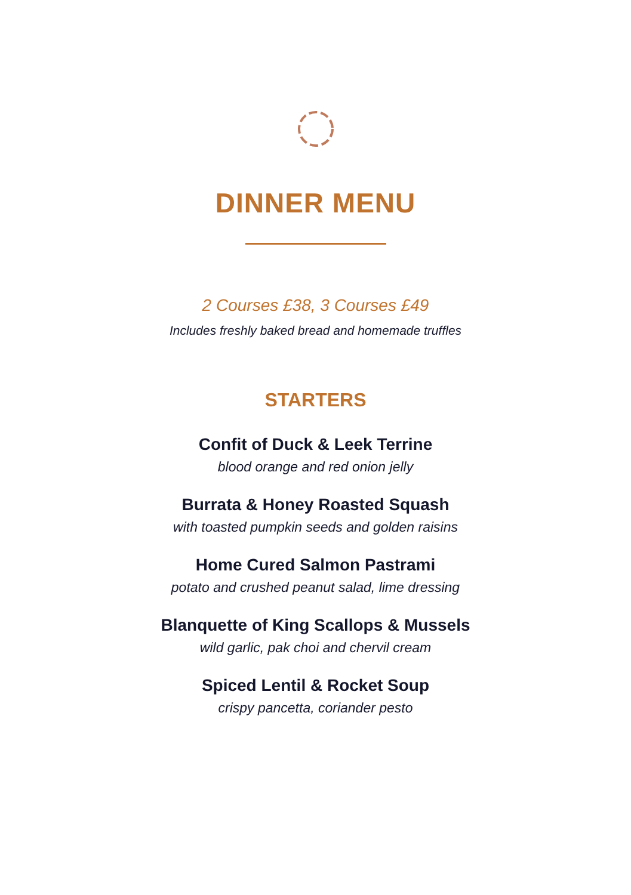DINNER MENU
2 Courses £38, 3 Courses £49
Includes freshly baked bread and homemade truffles
STARTERS
Confit of Duck & Leek Terrine
blood orange and red onion jelly
Burrata & Honey Roasted Squash
with toasted pumpkin seeds and golden raisins
Home Cured Salmon Pastrami
potato and crushed peanut salad, lime dressing
Blanquette of King Scallops & Mussels
wild garlic, pak choi and chervil cream
Spiced Lentil & Rocket Soup
crispy pancetta, coriander pesto